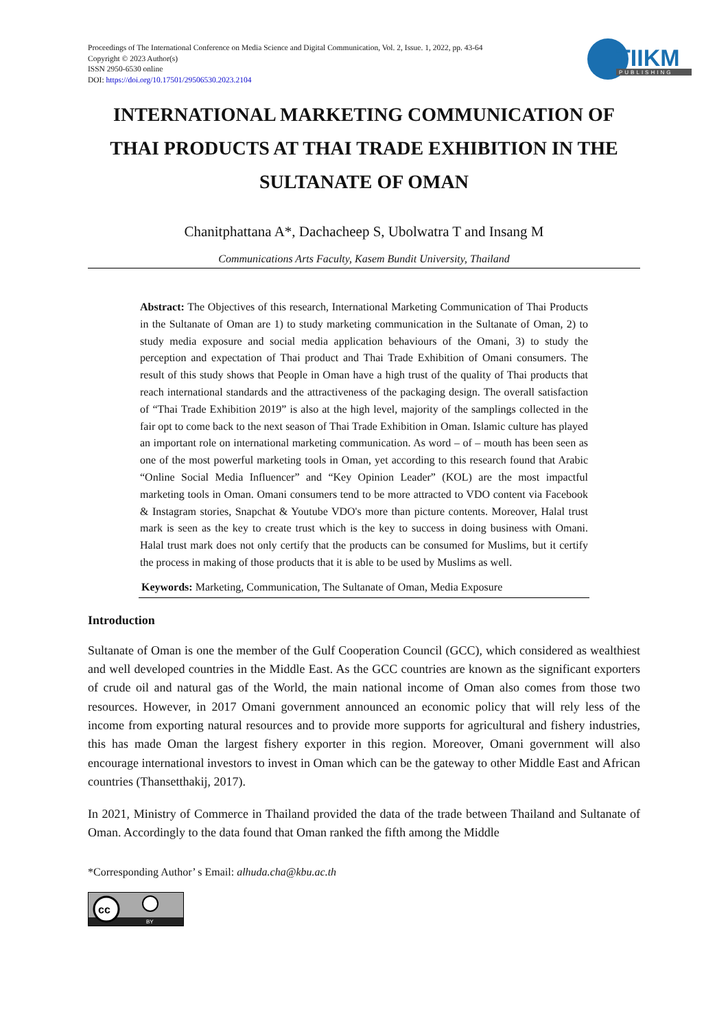TIIKM
PUBLISHING
Proceedings of The International Conference on Media Science and Digital Communication, Vol. 2, Issue. 1, 2022, pp. 43-64
Copyright © 2023 Author(s)
ISSN 2950-6530 online
DOI: https://doi.org/10.17501/29506530.2023.2104
INTERNATIONAL MARKETING COMMUNICATION OF THAI PRODUCTS AT THAI TRADE EXHIBITION IN THE SULTANATE OF OMAN
Chanitphattana A*, Dachacheep S, Ubolwatra T and Insang M
Communications Arts Faculty, Kasem Bundit University, Thailand
Abstract: The Objectives of this research, International Marketing Communication of Thai Products in the Sultanate of Oman are 1) to study marketing communication in the Sultanate of Oman, 2) to study media exposure and social media application behaviours of the Omani, 3) to study the perception and expectation of Thai product and Thai Trade Exhibition of Omani consumers. The result of this study shows that People in Oman have a high trust of the quality of Thai products that reach international standards and the attractiveness of the packaging design. The overall satisfaction of “Thai Trade Exhibition 2019” is also at the high level, majority of the samplings collected in the fair opt to come back to the next season of Thai Trade Exhibition in Oman. Islamic culture has played an important role on international marketing communication. As word – of – mouth has been seen as one of the most powerful marketing tools in Oman, yet according to this research found that Arabic “Online Social Media Influencer” and “Key Opinion Leader” (KOL) are the most impactful marketing tools in Oman. Omani consumers tend to be more attracted to VDO content via Facebook & Instagram stories, Snapchat & Youtube VDO's more than picture contents. Moreover, Halal trust mark is seen as the key to create trust which is the key to success in doing business with Omani. Halal trust mark does not only certify that the products can be consumed for Muslims, but it certify the process in making of those products that it is able to be used by Muslims as well.
Keywords: Marketing, Communication, The Sultanate of Oman, Media Exposure
Introduction
Sultanate of Oman is one the member of the Gulf Cooperation Council (GCC), which considered as wealthiest and well developed countries in the Middle East. As the GCC countries are known as the significant exporters of crude oil and natural gas of the World, the main national income of Oman also comes from those two resources. However, in 2017 Omani government announced an economic policy that will rely less of the income from exporting natural resources and to provide more supports for agricultural and fishery industries, this has made Oman the largest fishery exporter in this region. Moreover, Omani government will also encourage international investors to invest in Oman which can be the gateway to other Middle East and African countries (Thansetthakij, 2017).
In 2021, Ministry of Commerce in Thailand provided the data of the trade between Thailand and Sultanate of Oman. Accordingly to the data found that Oman ranked the fifth among the Middle
*Corresponding Author’ s Email: alhuda.cha@kbu.ac.th
cc
BY